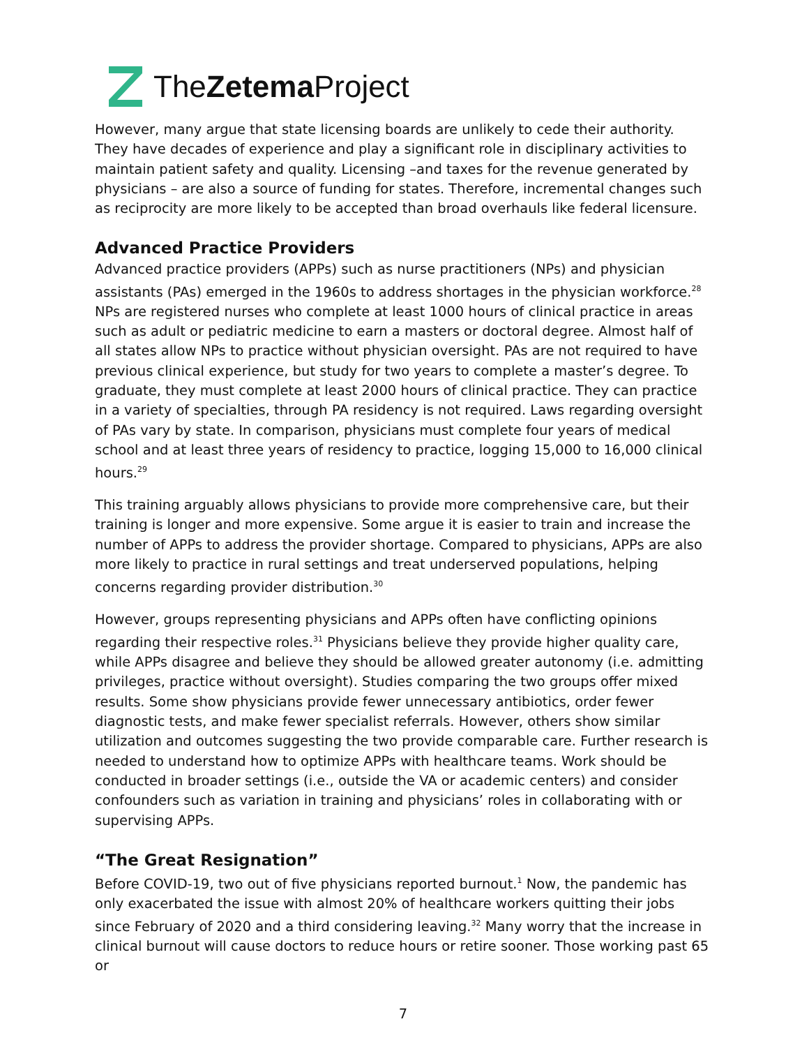TheZetema Project
However, many argue that state licensing boards are unlikely to cede their authority. They have decades of experience and play a significant role in disciplinary activities to maintain patient safety and quality. Licensing –and taxes for the revenue generated by physicians – are also a source of funding for states. Therefore, incremental changes such as reciprocity are more likely to be accepted than broad overhauls like federal licensure.
Advanced Practice Providers
Advanced practice providers (APPs) such as nurse practitioners (NPs) and physician assistants (PAs) emerged in the 1960s to address shortages in the physician workforce.<sup>28</sup> NPs are registered nurses who complete at least 1000 hours of clinical practice in areas such as adult or pediatric medicine to earn a masters or doctoral degree. Almost half of all states allow NPs to practice without physician oversight. PAs are not required to have previous clinical experience, but study for two years to complete a master’s degree. To graduate, they must complete at least 2000 hours of clinical practice. They can practice in a variety of specialties, through PA residency is not required. Laws regarding oversight of PAs vary by state. In comparison, physicians must complete four years of medical school and at least three years of residency to practice, logging 15,000 to 16,000 clinical hours.<sup>29</sup>
This training arguably allows physicians to provide more comprehensive care, but their training is longer and more expensive. Some argue it is easier to train and increase the number of APPs to address the provider shortage. Compared to physicians, APPs are also more likely to practice in rural settings and treat underserved populations, helping concerns regarding provider distribution.<sup>30</sup>
However, groups representing physicians and APPs often have conflicting opinions regarding their respective roles.<sup>31</sup> Physicians believe they provide higher quality care, while APPs disagree and believe they should be allowed greater autonomy (i.e. admitting privileges, practice without oversight). Studies comparing the two groups offer mixed results. Some show physicians provide fewer unnecessary antibiotics, order fewer diagnostic tests, and make fewer specialist referrals. However, others show similar utilization and outcomes suggesting the two provide comparable care. Further research is needed to understand how to optimize APPs with healthcare teams. Work should be conducted in broader settings (i.e., outside the VA or academic centers) and consider confounders such as variation in training and physicians’ roles in collaborating with or supervising APPs.
“The Great Resignation”
Before COVID-19, two out of five physicians reported burnout.<sup>1</sup> Now, the pandemic has only exacerbated the issue with almost 20% of healthcare workers quitting their jobs since February of 2020 and a third considering leaving.<sup>32</sup> Many worry that the increase in clinical burnout will cause doctors to reduce hours or retire sooner. Those working past 65 or
7